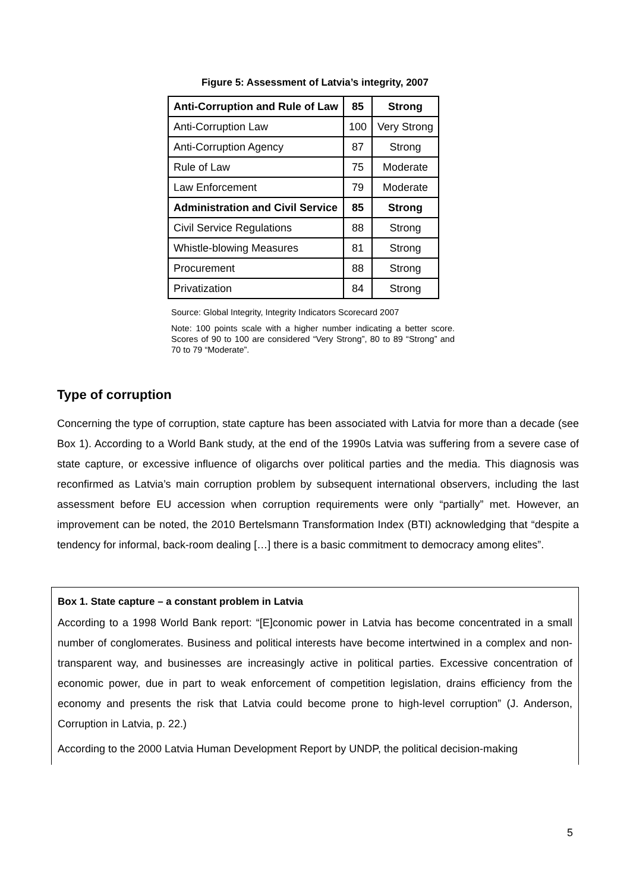Figure 5: Assessment of Latvia’s integrity, 2007
| Anti-Corruption and Rule of Law | 85 | Strong |
| Anti-Corruption Law | 100 | Very Strong |
| Anti-Corruption Agency | 87 | Strong |
| Rule of Law | 75 | Moderate |
| Law Enforcement | 79 | Moderate |
| Administration and Civil Service | 85 | Strong |
| Civil Service Regulations | 88 | Strong |
| Whistle-blowing Measures | 81 | Strong |
| Procurement | 88 | Strong |
| Privatization | 84 | Strong |
Source: Global Integrity, Integrity Indicators Scorecard 2007
Note: 100 points scale with a higher number indicating a better score. Scores of 90 to 100 are considered “Very Strong”, 80 to 89 “Strong” and 70 to 79 “Moderate”.
Type of corruption
Concerning the type of corruption, state capture has been associated with Latvia for more than a decade (see Box 1). According to a World Bank study, at the end of the 1990s Latvia was suffering from a severe case of state capture, or excessive influence of oligarchs over political parties and the media. This diagnosis was reconfirmed as Latvia’s main corruption problem by subsequent international observers, including the last assessment before EU accession when corruption requirements were only “partially” met. However, an improvement can be noted, the 2010 Bertelsmann Transformation Index (BTI) acknowledging that “despite a tendency for informal, back-room dealing […] there is a basic commitment to democracy among elites”.
Box 1. State capture – a constant problem in Latvia
According to a 1998 World Bank report: “[E]conomic power in Latvia has become concentrated in a small number of conglomerates. Business and political interests have become intertwined in a complex and non-transparent way, and businesses are increasingly active in political parties. Excessive concentration of economic power, due in part to weak enforcement of competition legislation, drains efficiency from the economy and presents the risk that Latvia could become prone to high-level corruption” (J. Anderson, Corruption in Latvia, p. 22.)
According to the 2000 Latvia Human Development Report by UNDP, the political decision-making
5